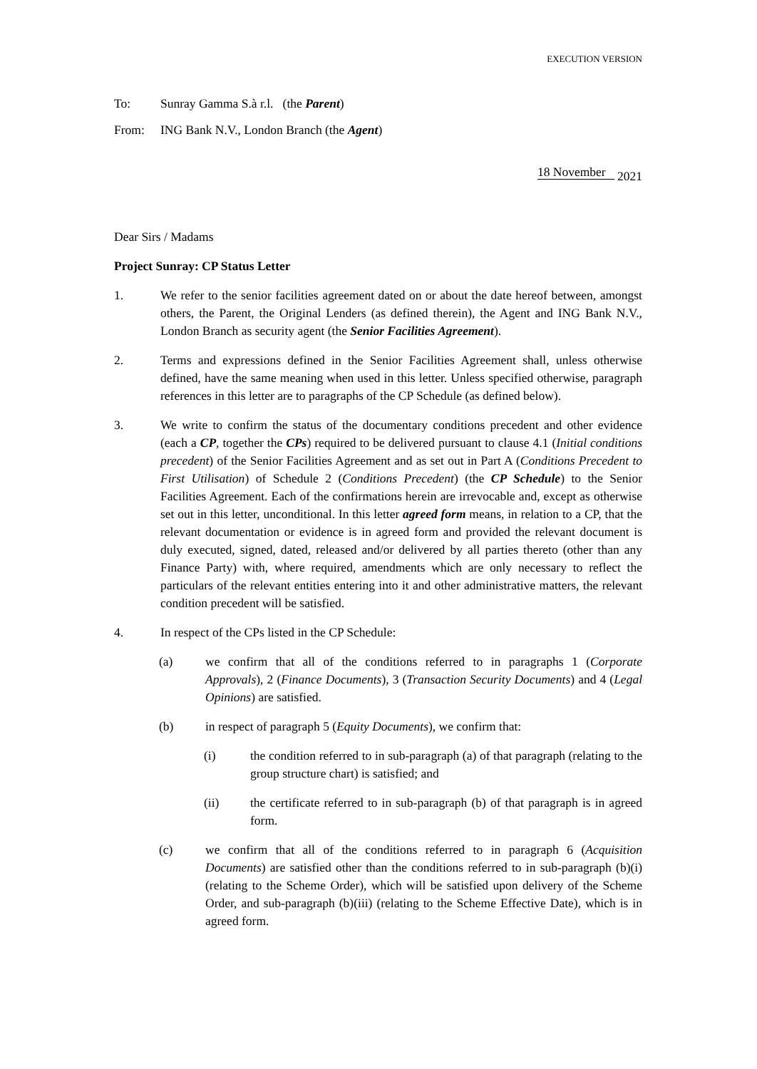EXECUTION VERSION
To: Sunray Gamma S.à r.l. (the Parent)
From: ING Bank N.V., London Branch (the Agent)
18 November 2021
Dear Sirs / Madams
Project Sunray: CP Status Letter
1. We refer to the senior facilities agreement dated on or about the date hereof between, amongst others, the Parent, the Original Lenders (as defined therein), the Agent and ING Bank N.V., London Branch as security agent (the Senior Facilities Agreement).
2. Terms and expressions defined in the Senior Facilities Agreement shall, unless otherwise defined, have the same meaning when used in this letter. Unless specified otherwise, paragraph references in this letter are to paragraphs of the CP Schedule (as defined below).
3. We write to confirm the status of the documentary conditions precedent and other evidence (each a CP, together the CPs) required to be delivered pursuant to clause 4.1 (Initial conditions precedent) of the Senior Facilities Agreement and as set out in Part A (Conditions Precedent to First Utilisation) of Schedule 2 (Conditions Precedent) (the CP Schedule) to the Senior Facilities Agreement. Each of the confirmations herein are irrevocable and, except as otherwise set out in this letter, unconditional. In this letter agreed form means, in relation to a CP, that the relevant documentation or evidence is in agreed form and provided the relevant document is duly executed, signed, dated, released and/or delivered by all parties thereto (other than any Finance Party) with, where required, amendments which are only necessary to reflect the particulars of the relevant entities entering into it and other administrative matters, the relevant condition precedent will be satisfied.
4. In respect of the CPs listed in the CP Schedule:
(a) we confirm that all of the conditions referred to in paragraphs 1 (Corporate Approvals), 2 (Finance Documents), 3 (Transaction Security Documents) and 4 (Legal Opinions) are satisfied.
(b) in respect of paragraph 5 (Equity Documents), we confirm that:
(i) the condition referred to in sub-paragraph (a) of that paragraph (relating to the group structure chart) is satisfied; and
(ii) the certificate referred to in sub-paragraph (b) of that paragraph is in agreed form.
(c) we confirm that all of the conditions referred to in paragraph 6 (Acquisition Documents) are satisfied other than the conditions referred to in sub-paragraph (b)(i) (relating to the Scheme Order), which will be satisfied upon delivery of the Scheme Order, and sub-paragraph (b)(iii) (relating to the Scheme Effective Date), which is in agreed form.